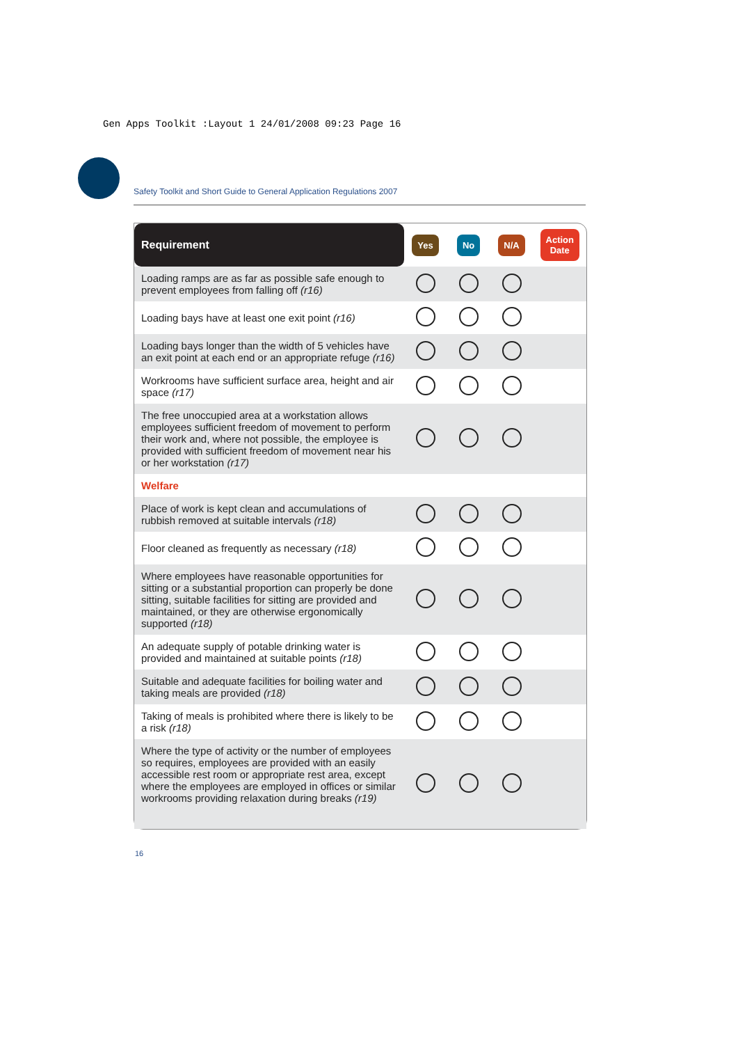Gen Apps Toolkit :Layout 1 24/01/2008 09:23 Page 16
Safety Toolkit and Short Guide to General Application Regulations 2007
| Requirement | Yes | No | N/A | Action Date |
| --- | --- | --- | --- | --- |
| Loading ramps are as far as possible safe enough to prevent employees from falling off (r16) | | | | |
| Loading bays have at least one exit point (r16) | | | | |
| Loading bays longer than the width of 5 vehicles have an exit point at each end or an appropriate refuge (r16) | | | | |
| Workrooms have sufficient surface area, height and air space (r17) | | | | |
| The free unoccupied area at a workstation allows employees sufficient freedom of movement to perform their work and, where not possible, the employee is provided with sufficient freedom of movement near his or her workstation (r17) | | | | |
| Welfare | | | | |
| Place of work is kept clean and accumulations of rubbish removed at suitable intervals (r18) | | | | |
| Floor cleaned as frequently as necessary (r18) | | | | |
| Where employees have reasonable opportunities for sitting or a substantial proportion can properly be done sitting, suitable facilities for sitting are provided and maintained, or they are otherwise ergonomically supported (r18) | | | | |
| An adequate supply of potable drinking water is provided and maintained at suitable points (r18) | | | | |
| Suitable and adequate facilities for boiling water and taking meals are provided (r18) | | | | |
| Taking of meals is prohibited where there is likely to be a risk (r18) | | | | |
| Where the type of activity or the number of employees so requires, employees are provided with an easily accessible rest room or appropriate rest area, except where the employees are employed in offices or similar workrooms providing relaxation during breaks (r19) | | | | |
16